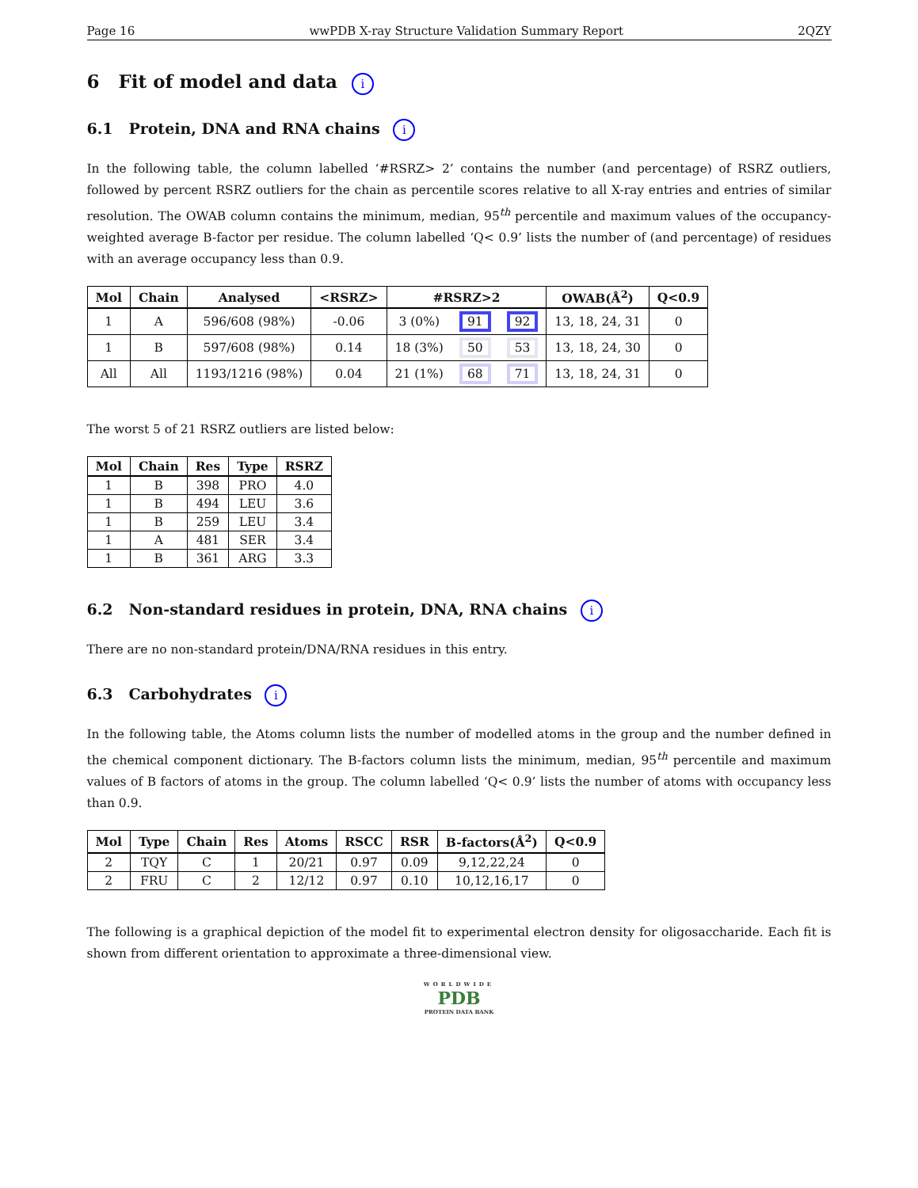Page 16 wwPDB X-ray Structure Validation Summary Report 2QZY
6 Fit of model and data i
6.1 Protein, DNA and RNA chains i
In the following table, the column labelled ‘#RSRZ> 2’ contains the number (and percentage) of RSRZ outliers, followed by percent RSRZ outliers for the chain as percentile scores relative to all X-ray entries and entries of similar resolution. The OWAB column contains the minimum, median, 95<sup>th</sup> percentile and maximum values of the occupancy-weighted average B-factor per residue. The column labelled ‘Q< 0.9’ lists the number of (and percentage) of residues with an average occupancy less than 0.9.
| Mol | Chain | Analysed | <RSRZ> | #RSRZ>2 | | | OWAB(Å<sup>2</sup>) | Q<0.9 |
| --- | --- | --- | --- | --- | --- | --- | --- | --- |
| 1 | A | 596/608 (98%) | -0.06 | 3 (0%) | 91 | 92 | 13, 18, 24, 31 | 0 |
| 1 | B | 597/608 (98%) | 0.14 | 18 (3%) | 50 | 53 | 13, 18, 24, 30 | 0 |
| All | All | 1193/1216 (98%) | 0.04 | 21 (1%) | 68 | 71 | 13, 18, 24, 31 | 0 |
The worst 5 of 21 RSRZ outliers are listed below:
| Mol | Chain | Res | Type | RSRZ |
| --- | --- | --- | --- | --- |
| 1 | B | 398 | PRO | 4.0 |
| 1 | B | 494 | LEU | 3.6 |
| 1 | B | 259 | LEU | 3.4 |
| 1 | A | 481 | SER | 3.4 |
| 1 | B | 361 | ARG | 3.3 |
6.2 Non-standard residues in protein, DNA, RNA chains i
There are no non-standard protein/DNA/RNA residues in this entry.
6.3 Carbohydrates i
In the following table, the Atoms column lists the number of modelled atoms in the group and the number defined in the chemical component dictionary. The B-factors column lists the minimum, median, 95<sup>th</sup> percentile and maximum values of B factors of atoms in the group. The column labelled ‘Q< 0.9’ lists the number of atoms with occupancy less than 0.9.
| Mol | Type | Chain | Res | Atoms | RSCC | RSR | B-factors(Å<sup>2</sup>) | Q<0.9 |
| --- | --- | --- | --- | --- | --- | --- | --- | --- |
| 2 | TQY | C | 1 | 20/21 | 0.97 | 0.09 | 9,12,22,24 | 0 |
| 2 | FRU | C | 2 | 12/12 | 0.97 | 0.10 | 10,12,16,17 | 0 |
The following is a graphical depiction of the model fit to experimental electron density for oligosaccharide. Each fit is shown from different orientation to approximate a three-dimensional view.
WORLDWIDE
PDB
PROTEIN DATA BANK